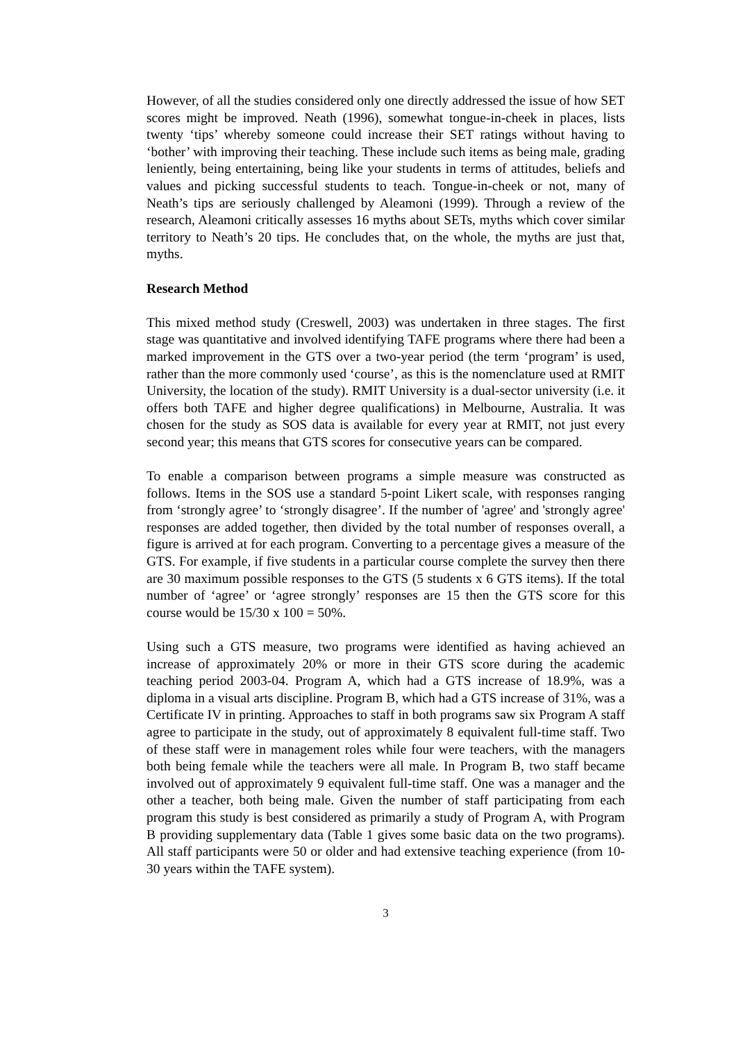However, of all the studies considered only one directly addressed the issue of how SET scores might be improved. Neath (1996), somewhat tongue-in-cheek in places, lists twenty ‘tips’ whereby someone could increase their SET ratings without having to ‘bother’ with improving their teaching. These include such items as being male, grading leniently, being entertaining, being like your students in terms of attitudes, beliefs and values and picking successful students to teach. Tongue-in-cheek or not, many of Neath’s tips are seriously challenged by Aleamoni (1999). Through a review of the research, Aleamoni critically assesses 16 myths about SETs, myths which cover similar territory to Neath’s 20 tips. He concludes that, on the whole, the myths are just that, myths.
Research Method
This mixed method study (Creswell, 2003) was undertaken in three stages. The first stage was quantitative and involved identifying TAFE programs where there had been a marked improvement in the GTS over a two-year period (the term ‘program’ is used, rather than the more commonly used ‘course’, as this is the nomenclature used at RMIT University, the location of the study). RMIT University is a dual-sector university (i.e. it offers both TAFE and higher degree qualifications) in Melbourne, Australia. It was chosen for the study as SOS data is available for every year at RMIT, not just every second year; this means that GTS scores for consecutive years can be compared.
To enable a comparison between programs a simple measure was constructed as follows. Items in the SOS use a standard 5-point Likert scale, with responses ranging from ‘strongly agree’ to ‘strongly disagree’. If the number of 'agree' and 'strongly agree' responses are added together, then divided by the total number of responses overall, a figure is arrived at for each program. Converting to a percentage gives a measure of the GTS. For example, if five students in a particular course complete the survey then there are 30 maximum possible responses to the GTS (5 students x 6 GTS items). If the total number of ‘agree’ or ‘agree strongly’ responses are 15 then the GTS score for this course would be 15/30 x 100 = 50%.
Using such a GTS measure, two programs were identified as having achieved an increase of approximately 20% or more in their GTS score during the academic teaching period 2003-04. Program A, which had a GTS increase of 18.9%, was a diploma in a visual arts discipline. Program B, which had a GTS increase of 31%, was a Certificate IV in printing. Approaches to staff in both programs saw six Program A staff agree to participate in the study, out of approximately 8 equivalent full-time staff. Two of these staff were in management roles while four were teachers, with the managers both being female while the teachers were all male. In Program B, two staff became involved out of approximately 9 equivalent full-time staff. One was a manager and the other a teacher, both being male. Given the number of staff participating from each program this study is best considered as primarily a study of Program A, with Program B providing supplementary data (Table 1 gives some basic data on the two programs). All staff participants were 50 or older and had extensive teaching experience (from 10-30 years within the TAFE system).
3